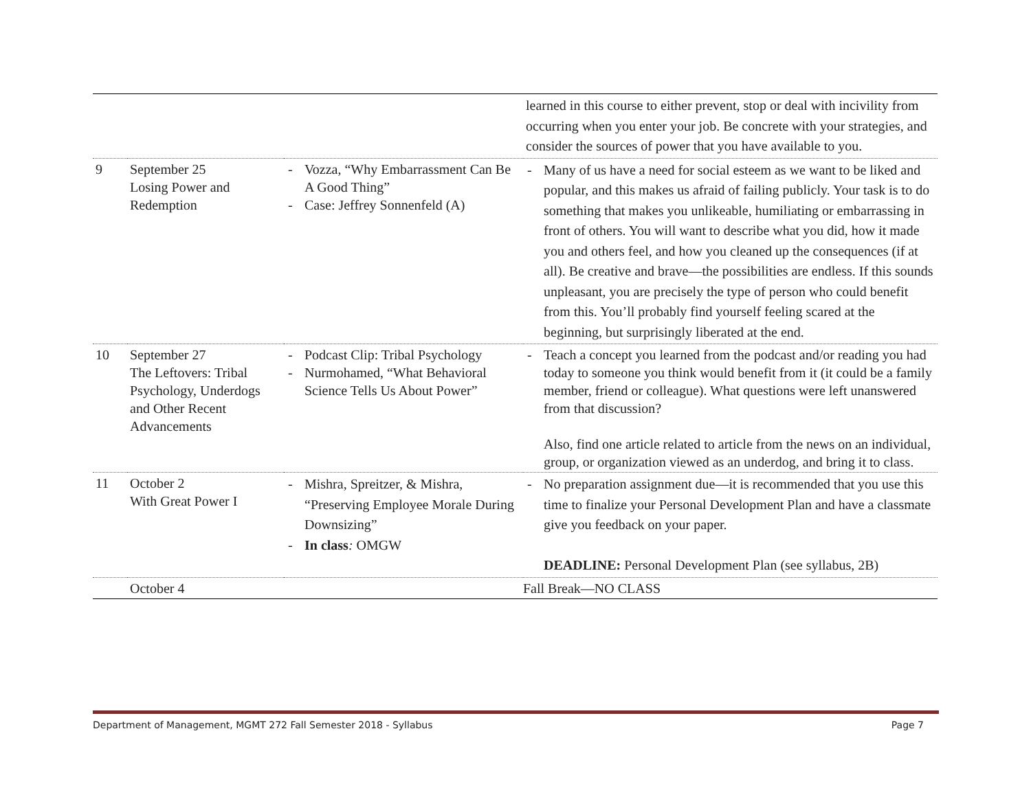| | | | learned in this course to either prevent, stop or deal with incivility from occurring when you enter your job. Be concrete with your strategies, and consider the sources of power that you have available to you. |
| 9 | September 25 Losing Power and Redemption | - Vozza, “Why Embarrassment Can Be A Good Thing” - Case: Jeffrey Sonnenfeld (A) | - Many of us have a need for social esteem as we want to be liked and popular, and this makes us afraid of failing publicly. Your task is to do something that makes you unlikeable, humiliating or embarrassing in front of others. You will want to describe what you did, how it made you and others feel, and how you cleaned up the consequences (if at all). Be creative and brave—the possibilities are endless. If this sounds unpleasant, you are precisely the type of person who could benefit from this. You’ll probably find yourself feeling scared at the beginning, but surprisingly liberated at the end. |
| 10 | September 27 The Leftovers: Tribal Psychology, Underdogs and Other Recent Advancements | - Podcast Clip: Tribal Psychology - Nurmohamed, “What Behavioral Science Tells Us About Power” | - Teach a concept you learned from the podcast and/or reading you had today to someone you think would benefit from it (it could be a family member, friend or colleague). What questions were left unanswered from that discussion? Also, find one article related to article from the news on an individual, group, or organization viewed as an underdog, and bring it to class. |
| 11 | October 2 With Great Power I | - Mishra, Spreitzer, & Mishra, “Preserving Employee Morale During Downsizing” - In class : OMGW | - No preparation assignment due—it is recommended that you use this time to finalize your Personal Development Plan and have a classmate give you feedback on your paper. DEADLINE: Personal Development Plan (see syllabus, 2B) |
| | October 4 | | Fall Break—NO CLASS |
Department of Management, MGMT 272 Fall Semester 2018 - Syllabus Page 7